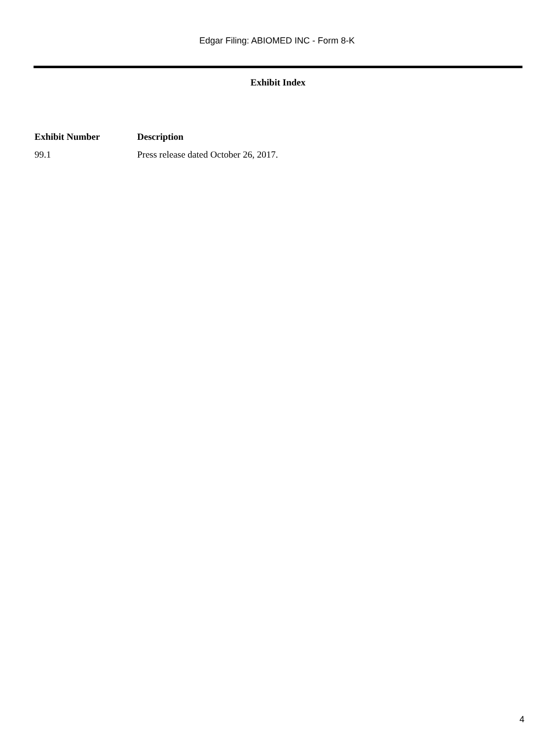Edgar Filing: ABIOMED INC - Form 8-K
Exhibit Index
| Exhibit Number | Description |
| --- | --- |
| 99.1 | Press release dated October 26, 2017. |
4